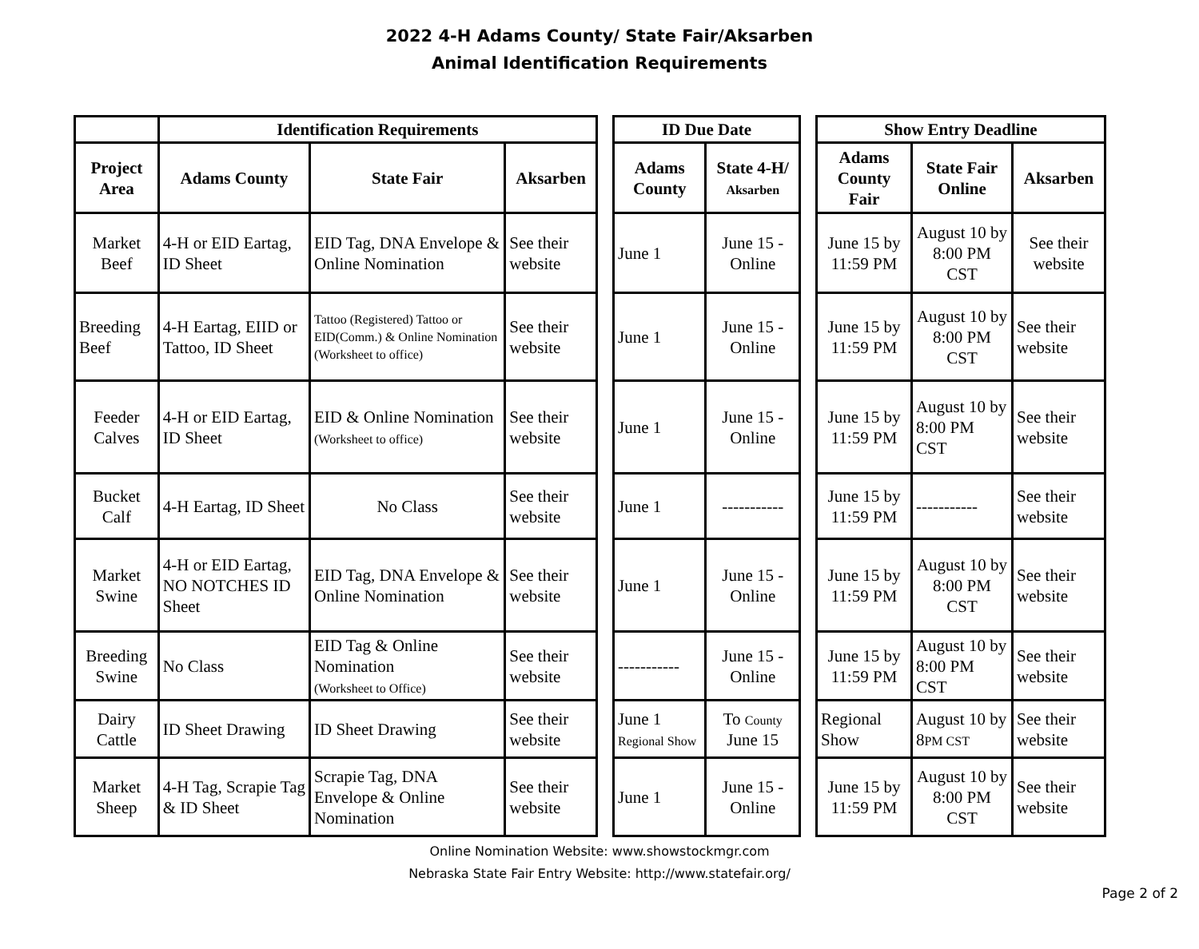2022 4-H Adams County/ State Fair/Aksarben
Animal Identification Requirements
| | Identification Requirements | | |
| --- | --- | --- | --- |
| Project Area | Adams County | State Fair | Aksarben |
| Market Beef | 4-H or EID Eartag, ID Sheet | EID Tag, DNA Envelope & Online Nomination | See their website |
| Breeding Beef | 4-H Eartag, EIID or Tattoo, ID Sheet | Tattoo (Registered) Tattoo or EID(Comm.) & Online Nomination (Worksheet to office) | See their website |
| Feeder Calves | 4-H or EID Eartag, ID Sheet | EID & Online Nomination (Worksheet to office) | See their website |
| Bucket Calf | 4-H Eartag, ID Sheet | No Class | See their website |
| Market Swine | 4-H or EID Eartag, NO NOTCHES ID Sheet | EID Tag, DNA Envelope & Online Nomination | See their website |
| Breeding Swine | No Class | EID Tag & Online Nomination (Worksheet to Office) | See their website |
| Dairy Cattle | ID Sheet Drawing | ID Sheet Drawing | See their website |
| Market Sheep | 4-H Tag, Scrapie Tag & ID Sheet | Scrapie Tag, DNA Envelope & Online Nomination | See their website |
| ID Due Date | |
| --- | --- |
| Adams County | State 4-H/ Aksarben |
| June 1 | June 15 - Online |
| June 1 | June 15 - Online |
| June 1 | June 15 - Online |
| June 1 | ----------- |
| June 1 | June 15 - Online |
| ----------- | June 15 - Online |
| June 1 Regional Show | To County June 15 |
| June 1 | June 15 - Online |
| Show Entry Deadline | | |
| --- | --- | --- |
| Adams County Fair | State Fair Online | Aksarben |
| June 15 by 11:59 PM | August 10 by 8:00 PM CST | See their website |
| June 15 by 11:59 PM | August 10 by 8:00 PM CST | See their website |
| June 15 by 11:59 PM | August 10 by 8:00 PM CST | See their website |
| June 15 by 11:59 PM | ----------- | See their website |
| June 15 by 11:59 PM | August 10 by 8:00 PM CST | See their website |
| June 15 by 11:59 PM | August 10 by 8:00 PM CST | See their website |
| Regional Show | August 10 by 8 PM CST | See their website |
| June 15 by 11:59 PM | August 10 by 8:00 PM CST | See their website |
Online Nomination Website: www.showstockmgr.com
Nebraska State Fair Entry Website: http://www.statefair.org/
Page 2 of 2